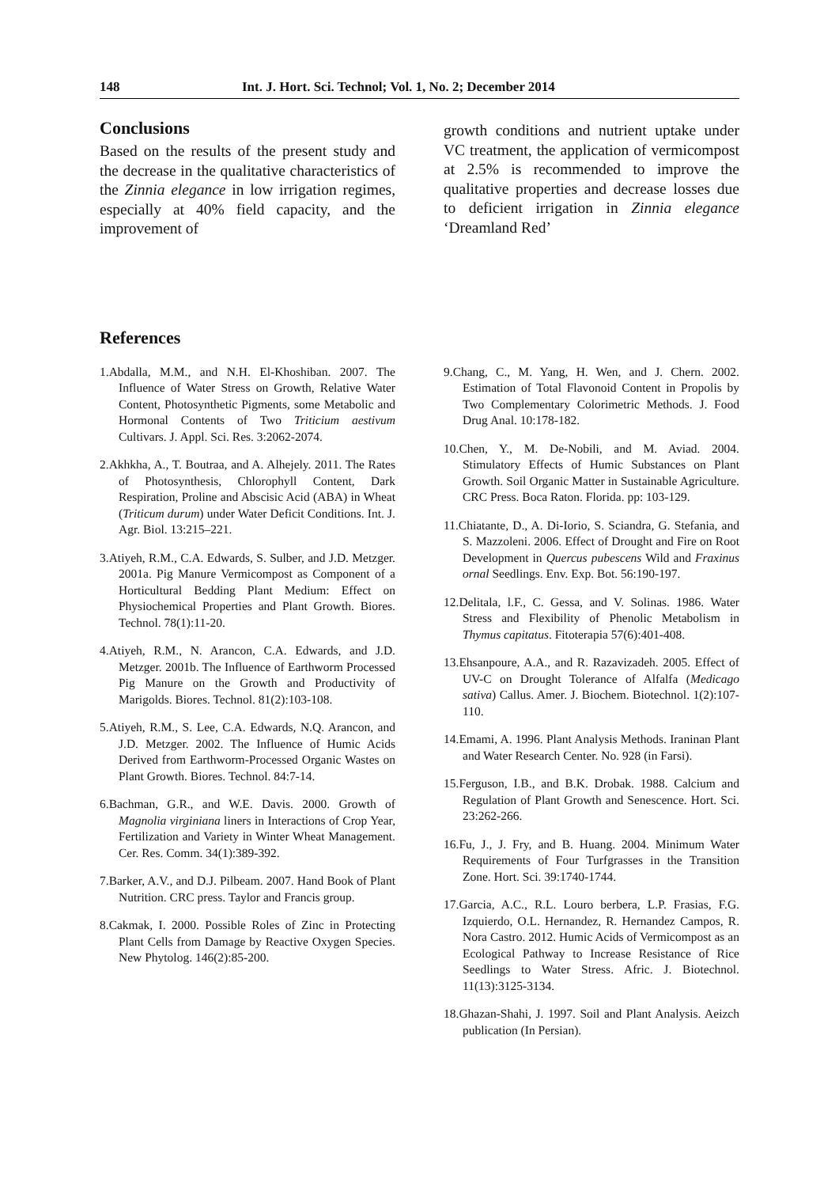148 Int. J. Hort. Sci. Technol; Vol. 1, No. 2; December 2014
Conclusions
Based on the results of the present study and the decrease in the qualitative characteristics of the Zinnia elegance in low irrigation regimes, especially at 40% field capacity, and the improvement of
growth conditions and nutrient uptake under VC treatment, the application of vermicompost at 2.5% is recommended to improve the qualitative properties and decrease losses due to deficient irrigation in Zinnia elegance ‘Dreamland Red’
References
1.Abdalla, M.M., and N.H. El-Khoshiban. 2007. The Influence of Water Stress on Growth, Relative Water Content, Photosynthetic Pigments, some Metabolic and Hormonal Contents of Two Triticium aestivum Cultivars. J. Appl. Sci. Res. 3:2062-2074.
2.Akhkha, A., T. Boutraa, and A. Alhejely. 2011. The Rates of Photosynthesis, Chlorophyll Content, Dark Respiration, Proline and Abscisic Acid (ABA) in Wheat (Triticum durum) under Water Deficit Conditions. Int. J. Agr. Biol. 13:215–221.
3.Atiyeh, R.M., C.A. Edwards, S. Sulber, and J.D. Metzger. 2001a. Pig Manure Vermicompost as Component of a Horticultural Bedding Plant Medium: Effect on Physiochemical Properties and Plant Growth. Biores. Technol. 78(1):11-20.
4.Atiyeh, R.M., N. Arancon, C.A. Edwards, and J.D. Metzger. 2001b. The Influence of Earthworm Processed Pig Manure on the Growth and Productivity of Marigolds. Biores. Technol. 81(2):103-108.
5.Atiyeh, R.M., S. Lee, C.A. Edwards, N.Q. Arancon, and J.D. Metzger. 2002. The Influence of Humic Acids Derived from Earthworm-Processed Organic Wastes on Plant Growth. Biores. Technol. 84:7-14.
6.Bachman, G.R., and W.E. Davis. 2000. Growth of Magnolia virginiana liners in Interactions of Crop Year, Fertilization and Variety in Winter Wheat Management. Cer. Res. Comm. 34(1):389-392.
7.Barker, A.V., and D.J. Pilbeam. 2007. Hand Book of Plant Nutrition. CRC press. Taylor and Francis group.
8.Cakmak, I. 2000. Possible Roles of Zinc in Protecting Plant Cells from Damage by Reactive Oxygen Species. New Phytolog. 146(2):85-200.
9.Chang, C., M. Yang, H. Wen, and J. Chern. 2002. Estimation of Total Flavonoid Content in Propolis by Two Complementary Colorimetric Methods. J. Food Drug Anal. 10:178-182.
10.Chen, Y., M. De-Nobili, and M. Aviad. 2004. Stimulatory Effects of Humic Substances on Plant Growth. Soil Organic Matter in Sustainable Agriculture. CRC Press. Boca Raton. Florida. pp: 103-129.
11.Chiatante, D., A. Di-Iorio, S. Sciandra, G. Stefania, and S. Mazzoleni. 2006. Effect of Drought and Fire on Root Development in Quercus pubescens Wild and Fraxinus ornal Seedlings. Env. Exp. Bot. 56:190-197.
12.Delitala, l.F., C. Gessa, and V. Solinas. 1986. Water Stress and Flexibility of Phenolic Metabolism in Thymus capitatus. Fitoterapia 57(6):401-408.
13.Ehsanpoure, A.A., and R. Razavizadeh. 2005. Effect of UV-C on Drought Tolerance of Alfalfa (Medicago sativa) Callus. Amer. J. Biochem. Biotechnol. 1(2):107-110.
14.Emami, A. 1996. Plant Analysis Methods. Iraninan Plant and Water Research Center. No. 928 (in Farsi).
15.Ferguson, I.B., and B.K. Drobak. 1988. Calcium and Regulation of Plant Growth and Senescence. Hort. Sci. 23:262-266.
16.Fu, J., J. Fry, and B. Huang. 2004. Minimum Water Requirements of Four Turfgrasses in the Transition Zone. Hort. Sci. 39:1740-1744.
17.Garcia, A.C., R.L. Louro berbera, L.P. Frasias, F.G. Izquierdo, O.L. Hernandez, R. Hernandez Campos, R. Nora Castro. 2012. Humic Acids of Vermicompost as an Ecological Pathway to Increase Resistance of Rice Seedlings to Water Stress. Afric. J. Biotechnol. 11(13):3125-3134.
18.Ghazan-Shahi, J. 1997. Soil and Plant Analysis. Aeizch publication (In Persian).